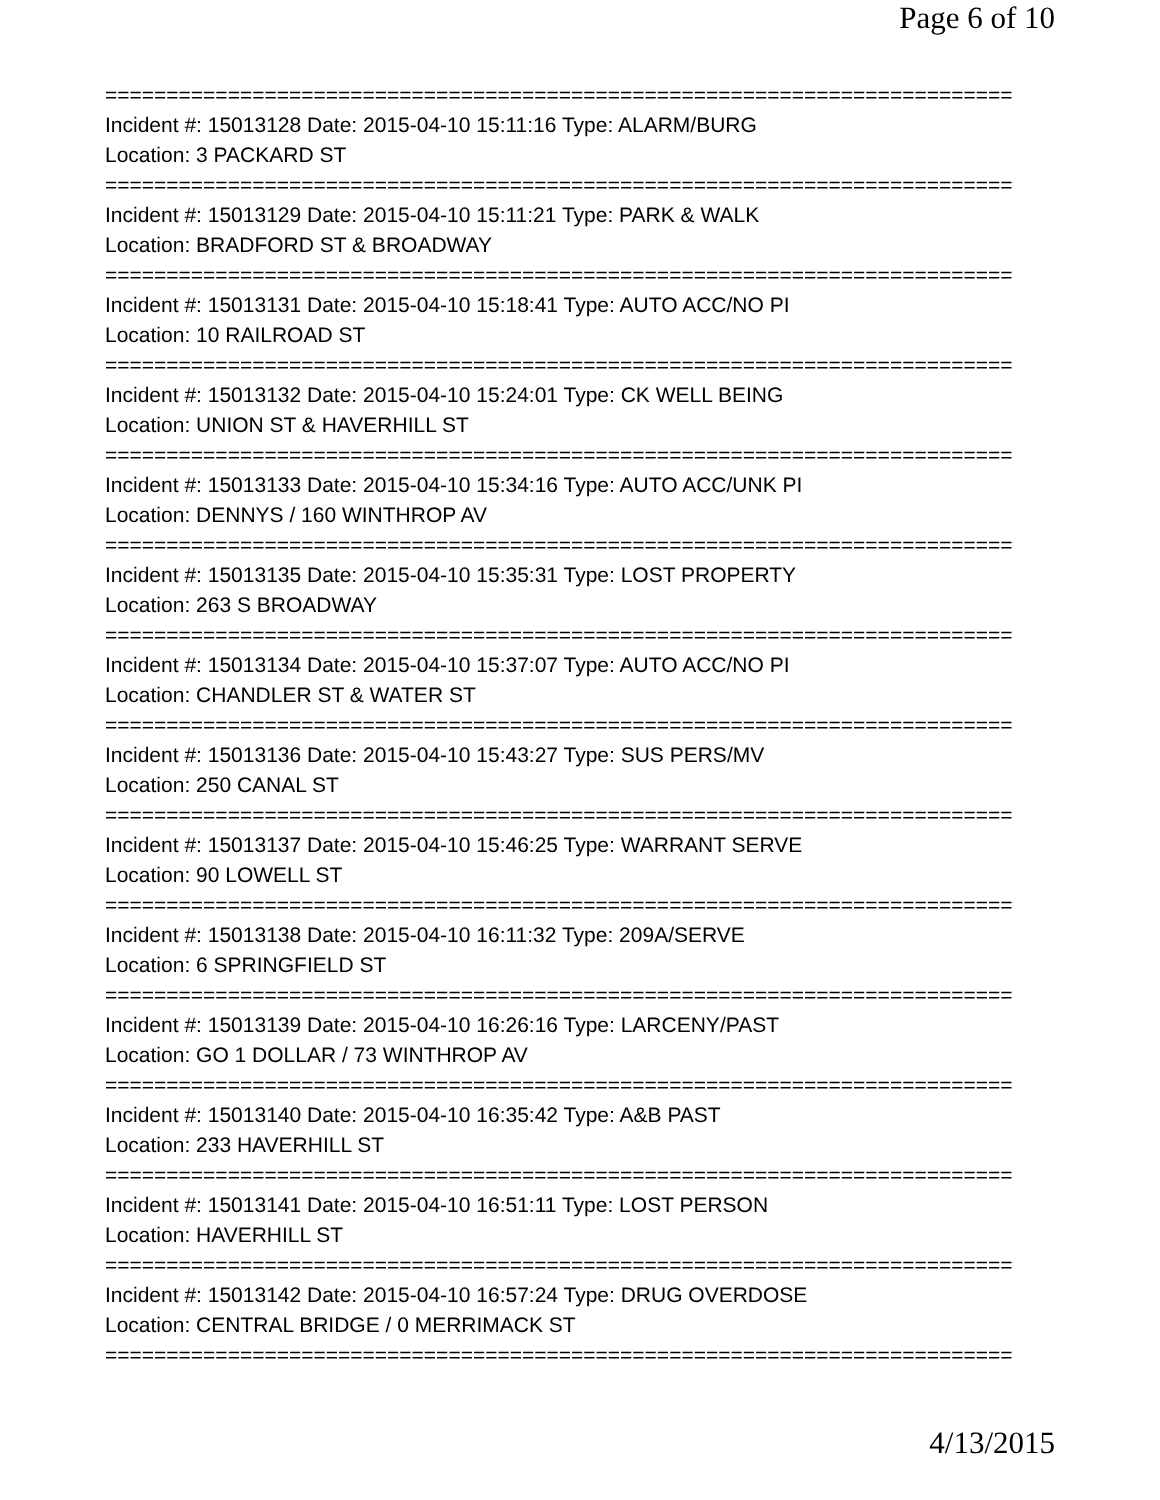Page 6 of 10
==========================================================================
Incident #: 15013128 Date: 2015-04-10 15:11:16 Type: ALARM/BURG
Location: 3 PACKARD ST
==========================================================================
Incident #: 15013129 Date: 2015-04-10 15:11:21 Type: PARK & WALK
Location: BRADFORD ST & BROADWAY
==========================================================================
Incident #: 15013131 Date: 2015-04-10 15:18:41 Type: AUTO ACC/NO PI
Location: 10 RAILROAD ST
==========================================================================
Incident #: 15013132 Date: 2015-04-10 15:24:01 Type: CK WELL BEING
Location: UNION ST & HAVERHILL ST
==========================================================================
Incident #: 15013133 Date: 2015-04-10 15:34:16 Type: AUTO ACC/UNK PI
Location: DENNYS / 160 WINTHROP AV
==========================================================================
Incident #: 15013135 Date: 2015-04-10 15:35:31 Type: LOST PROPERTY
Location: 263 S BROADWAY
==========================================================================
Incident #: 15013134 Date: 2015-04-10 15:37:07 Type: AUTO ACC/NO PI
Location: CHANDLER ST & WATER ST
==========================================================================
Incident #: 15013136 Date: 2015-04-10 15:43:27 Type: SUS PERS/MV
Location: 250 CANAL ST
==========================================================================
Incident #: 15013137 Date: 2015-04-10 15:46:25 Type: WARRANT SERVE
Location: 90 LOWELL ST
==========================================================================
Incident #: 15013138 Date: 2015-04-10 16:11:32 Type: 209A/SERVE
Location: 6 SPRINGFIELD ST
==========================================================================
Incident #: 15013139 Date: 2015-04-10 16:26:16 Type: LARCENY/PAST
Location: GO 1 DOLLAR / 73 WINTHROP AV
==========================================================================
Incident #: 15013140 Date: 2015-04-10 16:35:42 Type: A&B PAST
Location: 233 HAVERHILL ST
==========================================================================
Incident #: 15013141 Date: 2015-04-10 16:51:11 Type: LOST PERSON
Location: HAVERHILL ST
==========================================================================
Incident #: 15013142 Date: 2015-04-10 16:57:24 Type: DRUG OVERDOSE
Location: CENTRAL BRIDGE / 0 MERRIMACK ST
==========================================================================
4/13/2015